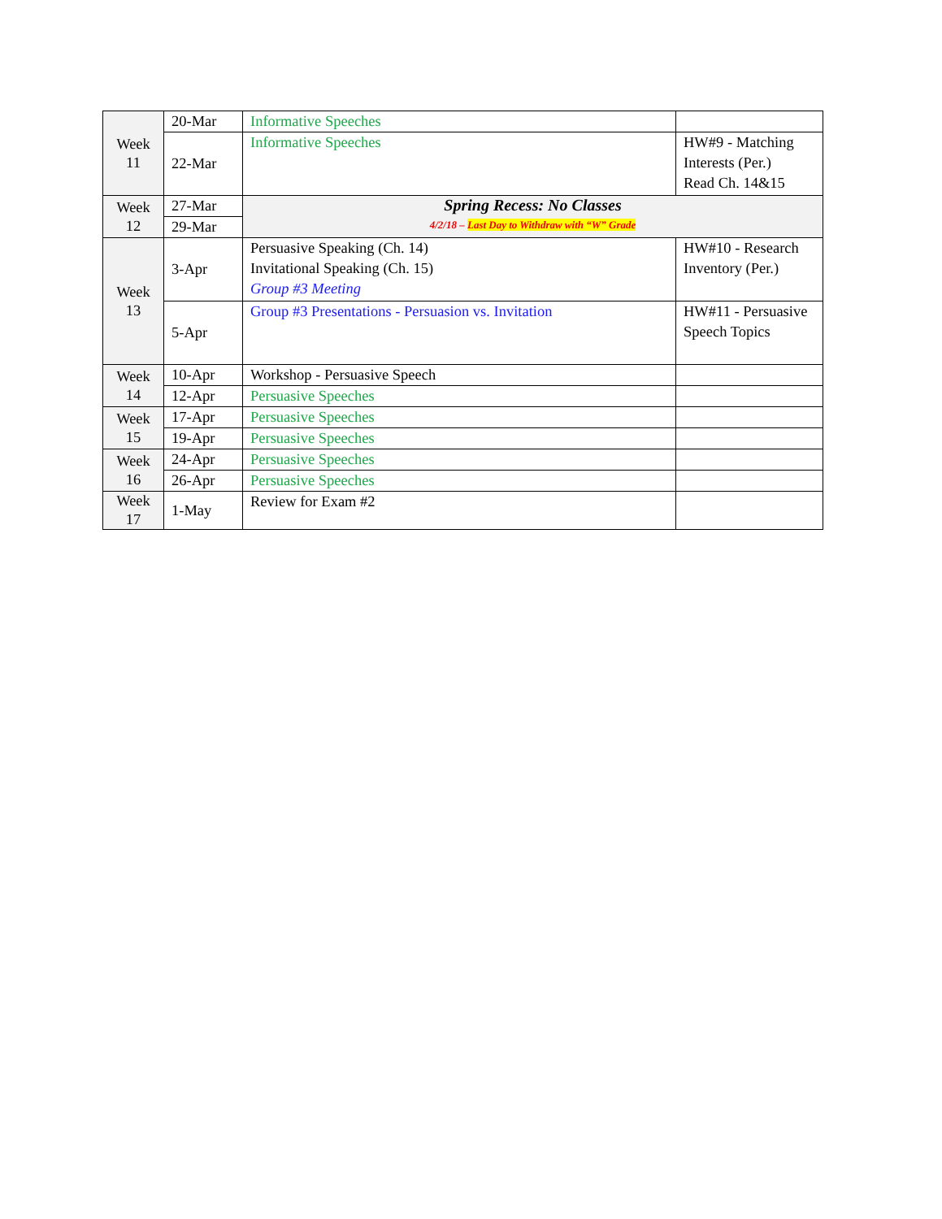| Week 11 | 20-Mar | Informative Speeches | |
| | 22-Mar | Informative Speeches | HW#9 - Matching Interests (Per.) Read Ch. 14&15 |
| Week 12 | 27-Mar | Spring Recess: No Classes 4/2/18 – Last Day to Withdraw with “W” Grade | |
| | 29-Mar | | |
| Week 13 | 3-Apr | Persuasive Speaking (Ch. 14) Invitational Speaking (Ch. 15) Group #3 Meeting | HW#10 - Research Inventory (Per.) |
| | 5-Apr | Group #3 Presentations - Persuasion vs. Invitation | HW#11 - Persuasive Speech Topics |
| Week 14 | 10-Apr | Workshop - Persuasive Speech | |
| | 12-Apr | Persuasive Speeches | |
| Week 15 | 17-Apr | Persuasive Speeches | |
| | 19-Apr | Persuasive Speeches | |
| Week 16 | 24-Apr | Persuasive Speeches | |
| | 26-Apr | Persuasive Speeches | |
| Week 17 | 1-May | Review for Exam #2 | |